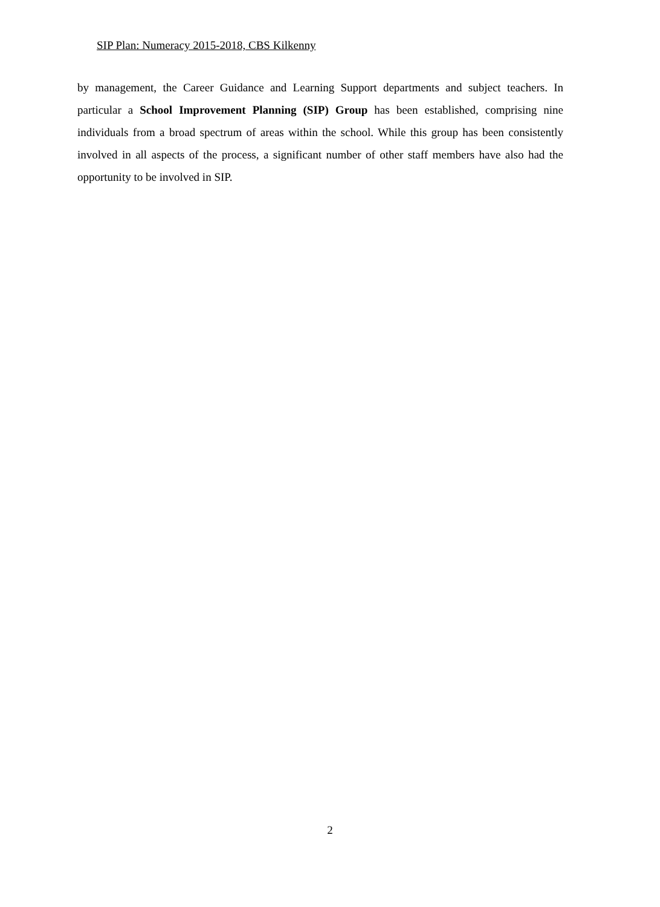SIP Plan: Numeracy 2015-2018, CBS Kilkenny
by management, the Career Guidance and Learning Support departments and subject teachers. In particular a School Improvement Planning (SIP) Group has been established, comprising nine individuals from a broad spectrum of areas within the school. While this group has been consistently involved in all aspects of the process, a significant number of other staff members have also had the opportunity to be involved in SIP.
2